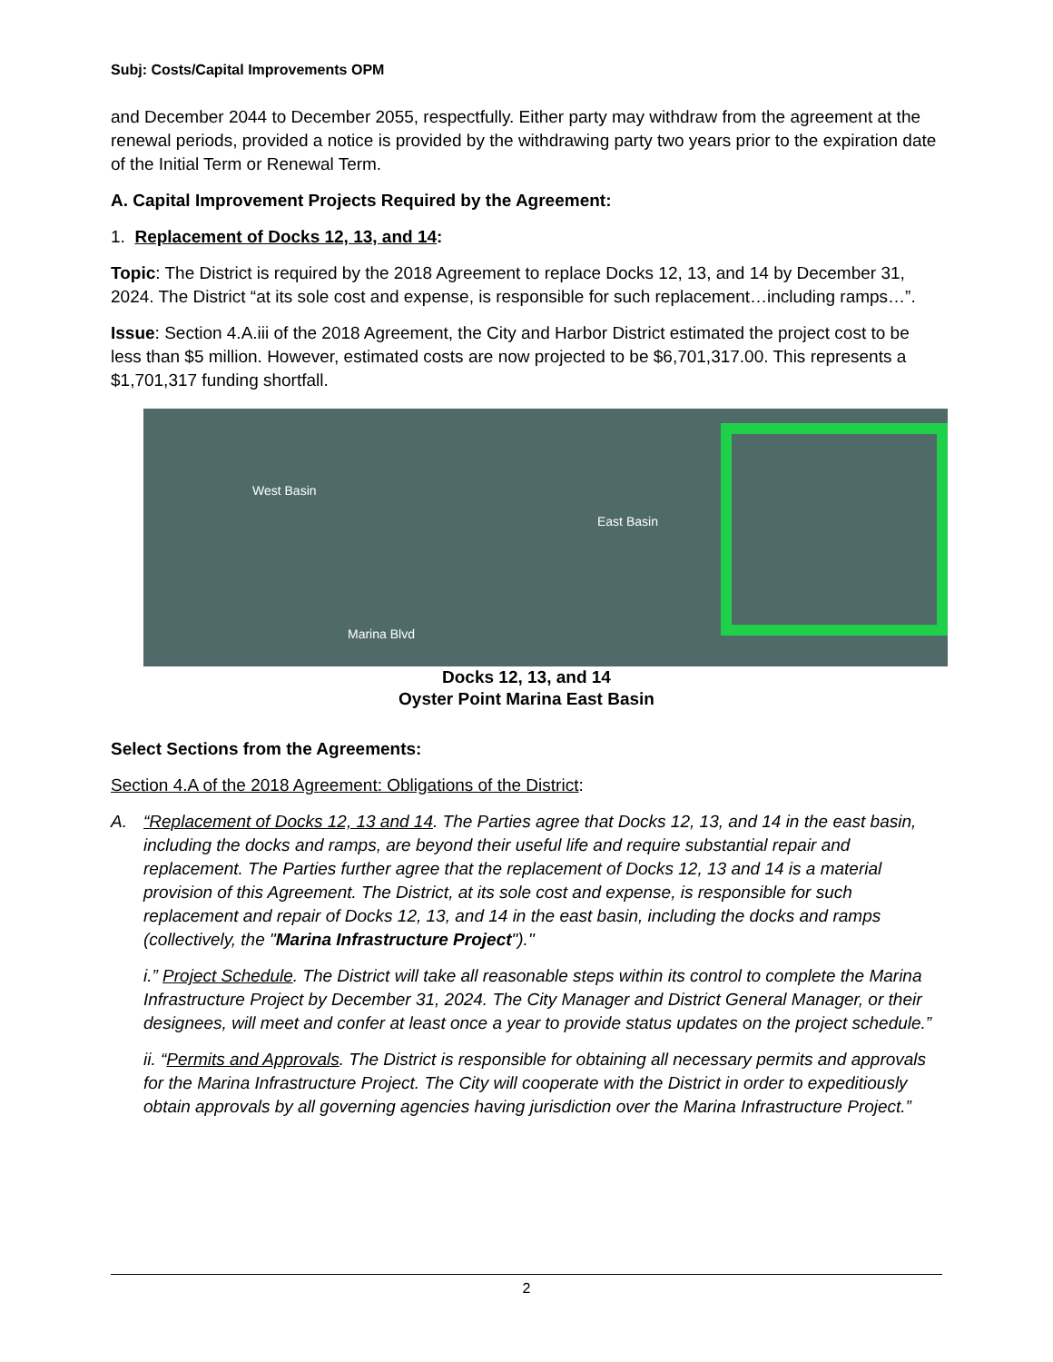Subj: Costs/Capital Improvements OPM
and December 2044 to December 2055, respectfully. Either party may withdraw from the agreement at the renewal periods, provided a notice is provided by the withdrawing party two years prior to the expiration date of the Initial Term or Renewal Term.
A. Capital Improvement Projects Required by the Agreement:
1. Replacement of Docks 12, 13, and 14:
Topic: The District is required by the 2018 Agreement to replace Docks 12, 13, and 14 by December 31, 2024. The District “at its sole cost and expense, is responsible for such replacement…including ramps…”.
Issue: Section 4.A.iii of the 2018 Agreement, the City and Harbor District estimated the project cost to be less than $5 million. However, estimated costs are now projected to be $6,701,317.00. This represents a $1,701,317 funding shortfall.
West Basin
East Basin
Marina Blvd
Docks 12, 13, and 14
Oyster Point Marina East Basin
Select Sections from the Agreements:
Section 4.A of the 2018 Agreement: Obligations of the District:
A. “Replacement of Docks 12, 13 and 14. The Parties agree that Docks 12, 13, and 14 in the east basin, including the docks and ramps, are beyond their useful life and require substantial repair and replacement. The Parties further agree that the replacement of Docks 12, 13 and 14 is a material provision of this Agreement. The District, at its sole cost and expense, is responsible for such replacement and repair of Docks 12, 13, and 14 in the east basin, including the docks and ramps (collectively, the "Marina Infrastructure Project")."
i.” Project Schedule. The District will take all reasonable steps within its control to complete the Marina Infrastructure Project by December 31, 2024. The City Manager and District General Manager, or their designees, will meet and confer at least once a year to provide status updates on the project schedule.”
ii. “Permits and Approvals. The District is responsible for obtaining all necessary permits and approvals for the Marina Infrastructure Project. The City will cooperate with the District in order to expeditiously obtain approvals by all governing agencies having jurisdiction over the Marina Infrastructure Project.”
2